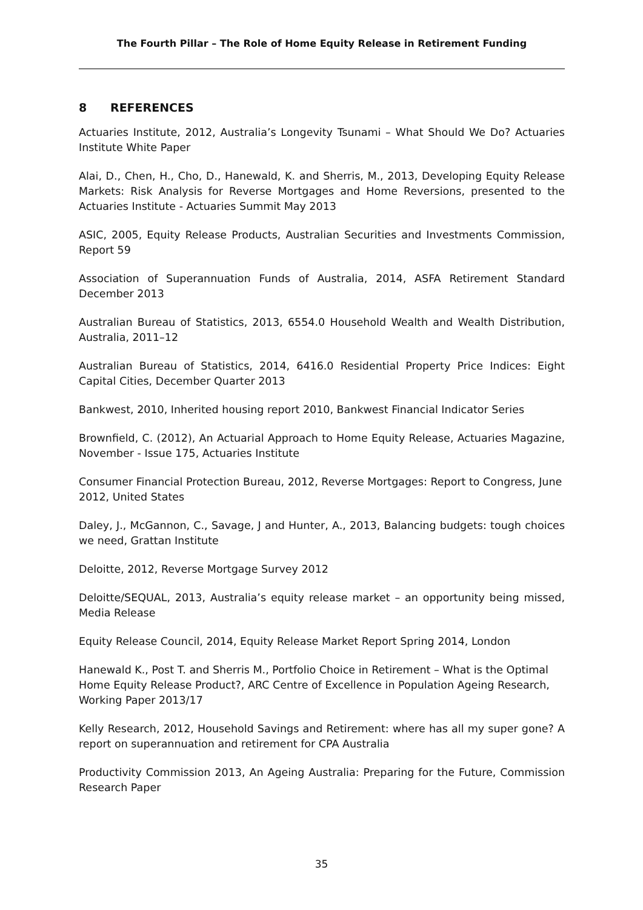The Fourth Pillar – The Role of Home Equity Release in Retirement Funding
8 REFERENCES
Actuaries Institute, 2012, Australia’s Longevity Tsunami – What Should We Do? Actuaries Institute White Paper
Alai, D., Chen, H., Cho, D., Hanewald, K. and Sherris, M., 2013, Developing Equity Release Markets: Risk Analysis for Reverse Mortgages and Home Reversions, presented to the Actuaries Institute - Actuaries Summit May 2013
ASIC, 2005, Equity Release Products, Australian Securities and Investments Commission, Report 59
Association of Superannuation Funds of Australia, 2014, ASFA Retirement Standard December 2013
Australian Bureau of Statistics, 2013, 6554.0 Household Wealth and Wealth Distribution, Australia, 2011–12
Australian Bureau of Statistics, 2014, 6416.0 Residential Property Price Indices: Eight Capital Cities, December Quarter 2013
Bankwest, 2010, Inherited housing report 2010, Bankwest Financial Indicator Series
Brownfield, C. (2012), An Actuarial Approach to Home Equity Release, Actuaries Magazine, November - Issue 175, Actuaries Institute
Consumer Financial Protection Bureau, 2012, Reverse Mortgages: Report to Congress, June 2012, United States
Daley, J., McGannon, C., Savage, J and Hunter, A., 2013, Balancing budgets: tough choices we need, Grattan Institute
Deloitte, 2012, Reverse Mortgage Survey 2012
Deloitte/SEQUAL, 2013, Australia’s equity release market – an opportunity being missed, Media Release
Equity Release Council, 2014, Equity Release Market Report Spring 2014, London
Hanewald K., Post T. and Sherris M., Portfolio Choice in Retirement – What is the Optimal Home Equity Release Product?, ARC Centre of Excellence in Population Ageing Research, Working Paper 2013/17
Kelly Research, 2012, Household Savings and Retirement: where has all my super gone? A report on superannuation and retirement for CPA Australia
Productivity Commission 2013, An Ageing Australia: Preparing for the Future, Commission Research Paper
35